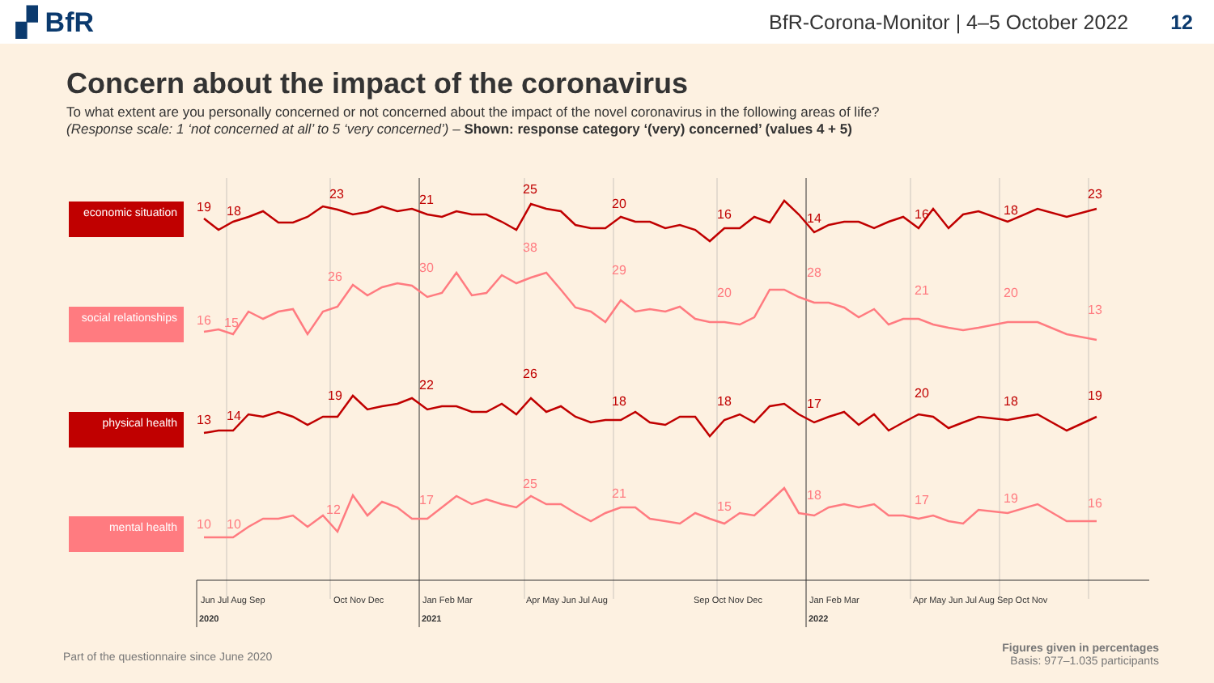▞ BfR
BfR-Corona-Monitor | 4–5 October 2022 12
Concern about the impact of the coronavirus
To what extent are you personally concerned or not concerned about the impact of the novel coronavirus in the following areas of life?
(Response scale: 1 ‘not concerned at all’ to 5 ‘very concerned’) – Shown: response category ‘(very) concerned’ (values 4 + 5)
economic situation
social relationships
physical health
mental health
19
18
23
21
25
20
16
14
16
18
23
13
14
19
22
26
18
18
17
20
18
19
16
15
26
30
38
29
20
28
21
20
13
10
10
12
17
25
21
15
18
17
19
16
2020
2021
2022
Jun Jul Aug Sep
Oct Nov Dec
Jan Feb Mar
Apr May Jun Jul Aug
Sep Oct Nov Dec
Jan Feb Mar
Apr May Jun Jul Aug Sep Oct Nov
Part of the questionnaire since June 2020
Figures given in percentages
Basis: 977–1.035 participants